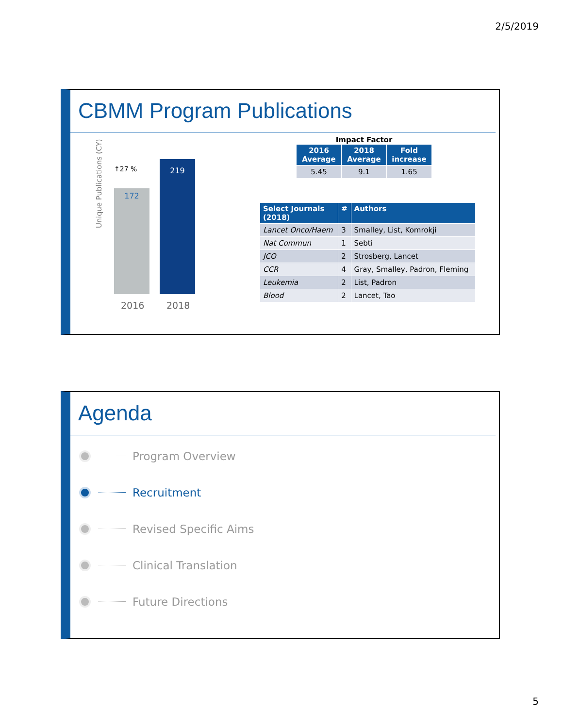2/5/2019
CBMM Program Publications
Unique Publications (CY)
↑27 %
172
219
2016 2018
Impact Factor
| 2016 Average | 2018 Average | Fold increase |
| --- | --- | --- |
| 5.45 | 9.1 | 1.65 |
| Select Journals (2018) | # | Authors |
| --- | --- | --- |
| Lancet Onco/Haem | 3 | Smalley, List, Komrokji |
| Nat Commun | 1 | Sebti |
| JCO | 2 | Strosberg, Lancet |
| CCR | 4 | Gray, Smalley, Padron, Fleming |
| Leukemia | 2 | List, Padron |
| Blood | 2 | Lancet, Tao |
Agenda
Program Overview
Recruitment
Revised Specific Aims
Clinical Translation
Future Directions
5